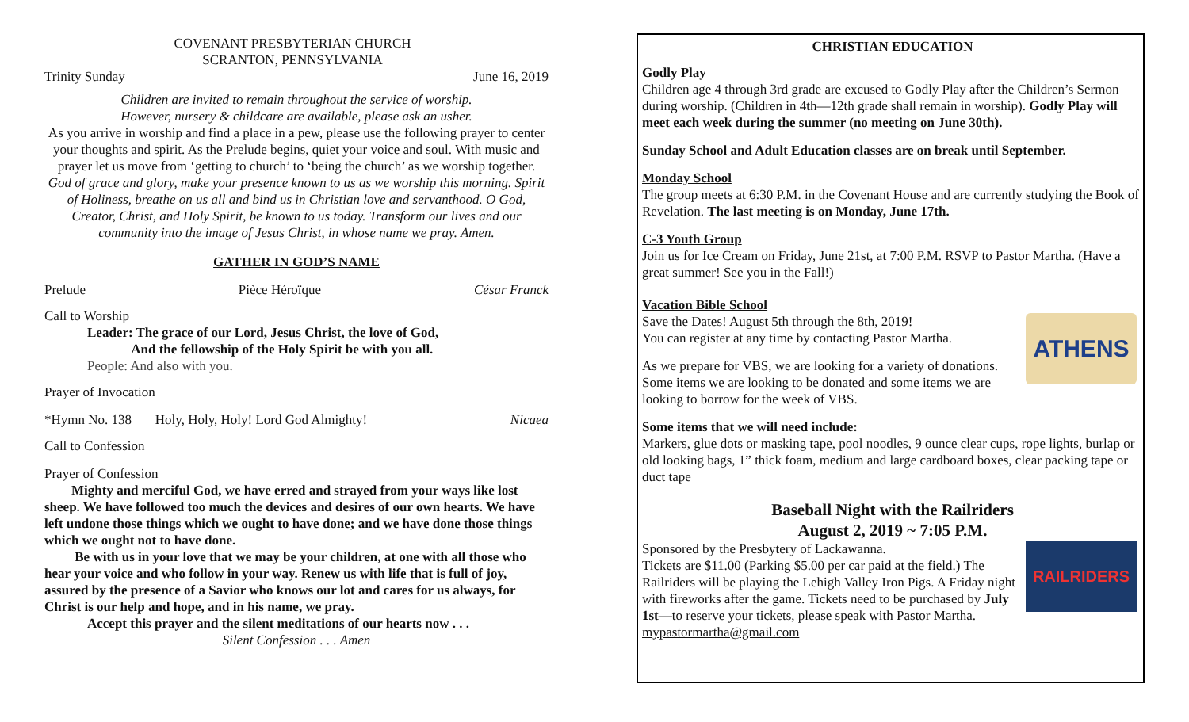COVENANT PRESBYTERIAN CHURCH
SCRANTON, PENNSYLVANIA
Trinity Sunday June 16, 2019
Children are invited to remain throughout the service of worship.
However, nursery & childcare are available, please ask an usher.
As you arrive in worship and find a place in a pew, please use the following prayer to center your thoughts and spirit. As the Prelude begins, quiet your voice and soul. With music and prayer let us move from ‘getting to church’ to ‘being the church’ as we worship together.
God of grace and glory, make your presence known to us as we worship this morning. Spirit of Holiness, breathe on us all and bind us in Christian love and servanthood. O God, Creator, Christ, and Holy Spirit, be known to us today. Transform our lives and our community into the image of Jesus Christ, in whose name we pray. Amen.
GATHER IN GOD’S NAME
Prelude Pièce Héroïque César Franck
Call to Worship
Leader: The grace of our Lord, Jesus Christ, the love of God,
And the fellowship of the Holy Spirit be with you all.
People: And also with you.
Prayer of Invocation
*Hymn No. 138 Holy, Holy, Holy! Lord God Almighty! Nicaea
Call to Confession
Prayer of Confession
Mighty and merciful God, we have erred and strayed from your ways like lost sheep. We have followed too much the devices and desires of our own hearts. We have left undone those things which we ought to have done; and we have done those things which we ought not to have done.
Be with us in your love that we may be your children, at one with all those who hear your voice and who follow in your way. Renew us with life that is full of joy, assured by the presence of a Savior who knows our lot and cares for us always, for Christ is our help and hope, and in his name, we pray.
Accept this prayer and the silent meditations of our hearts now . . .
Silent Confession . . . Amen
CHRISTIAN EDUCATION
Godly Play
Children age 4 through 3rd grade are excused to Godly Play after the Children’s Sermon during worship. (Children in 4th—12th grade shall remain in worship). Godly Play will meet each week during the summer (no meeting on June 30th).
Sunday School and Adult Education classes are on break until September.
Monday School
The group meets at 6:30 P.M. in the Covenant House and are currently studying the Book of Revelation. The last meeting is on Monday, June 17th.
C-3 Youth Group
Join us for Ice Cream on Friday, June 21st, at 7:00 P.M. RSVP to Pastor Martha. (Have a great summer! See you in the Fall!)
Vacation Bible School
ATHENS
Save the Dates! August 5th through the 8th, 2019!
You can register at any time by contacting Pastor Martha.
As we prepare for VBS, we are looking for a variety of donations. Some items we are looking to be donated and some items we are looking to borrow for the week of VBS.
Some items that we will need include:
Markers, glue dots or masking tape, pool noodles, 9 ounce clear cups, rope lights, burlap or old looking bags, 1” thick foam, medium and large cardboard boxes, clear packing tape or duct tape
Baseball Night with the Railriders
August 2, 2019 ~ 7:05 P.M.
RAILRIDERS
Sponsored by the Presbytery of Lackawanna.
Tickets are $11.00 (Parking $5.00 per car paid at the field.) The Railriders will be playing the Lehigh Valley Iron Pigs. A Friday night with fireworks after the game. Tickets need to be purchased by July 1st—to reserve your tickets, please speak with Pastor Martha. mypastormartha@gmail.com